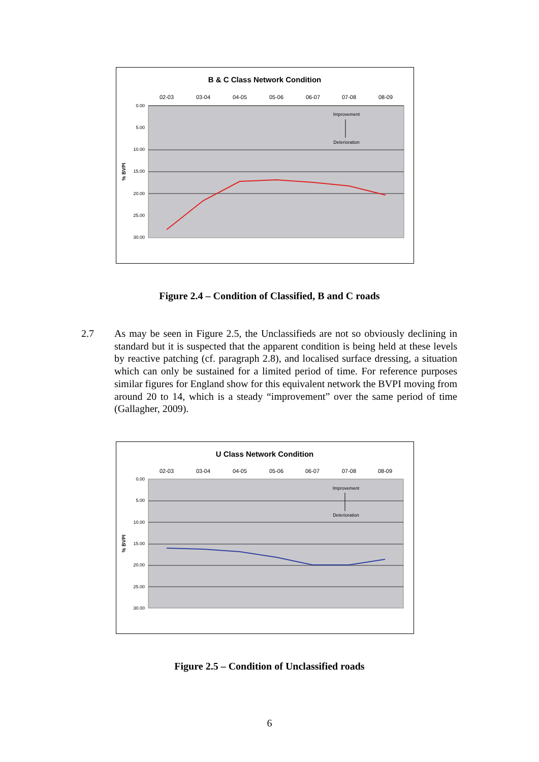B & C Class Network Condition
02-03
03-04
04-05
05-06
06-07
07-08
08-09
0.00
5.00
10.00
15.00
20.00
25.00
30.00
% BVPI
Improvement
Deterioration
Figure 2.4 – Condition of Classified, B and C roads
2.7 As may be seen in Figure 2.5, the Unclassifieds are not so obviously declining in standard but it is suspected that the apparent condition is being held at these levels by reactive patching (cf. paragraph 2.8), and localised surface dressing, a situation which can only be sustained for a limited period of time. For reference purposes similar figures for England show for this equivalent network the BVPI moving from around 20 to 14, which is a steady “improvement” over the same period of time (Gallagher, 2009).
U Class Network Condition
02-03
03-04
04-05
05-06
06-07
07-08
08-09
0.00
5.00
10.00
15.00
20.00
25.00
30.00
% BVPI
Improvement
Deterioration
Figure 2.5 – Condition of Unclassified roads
6